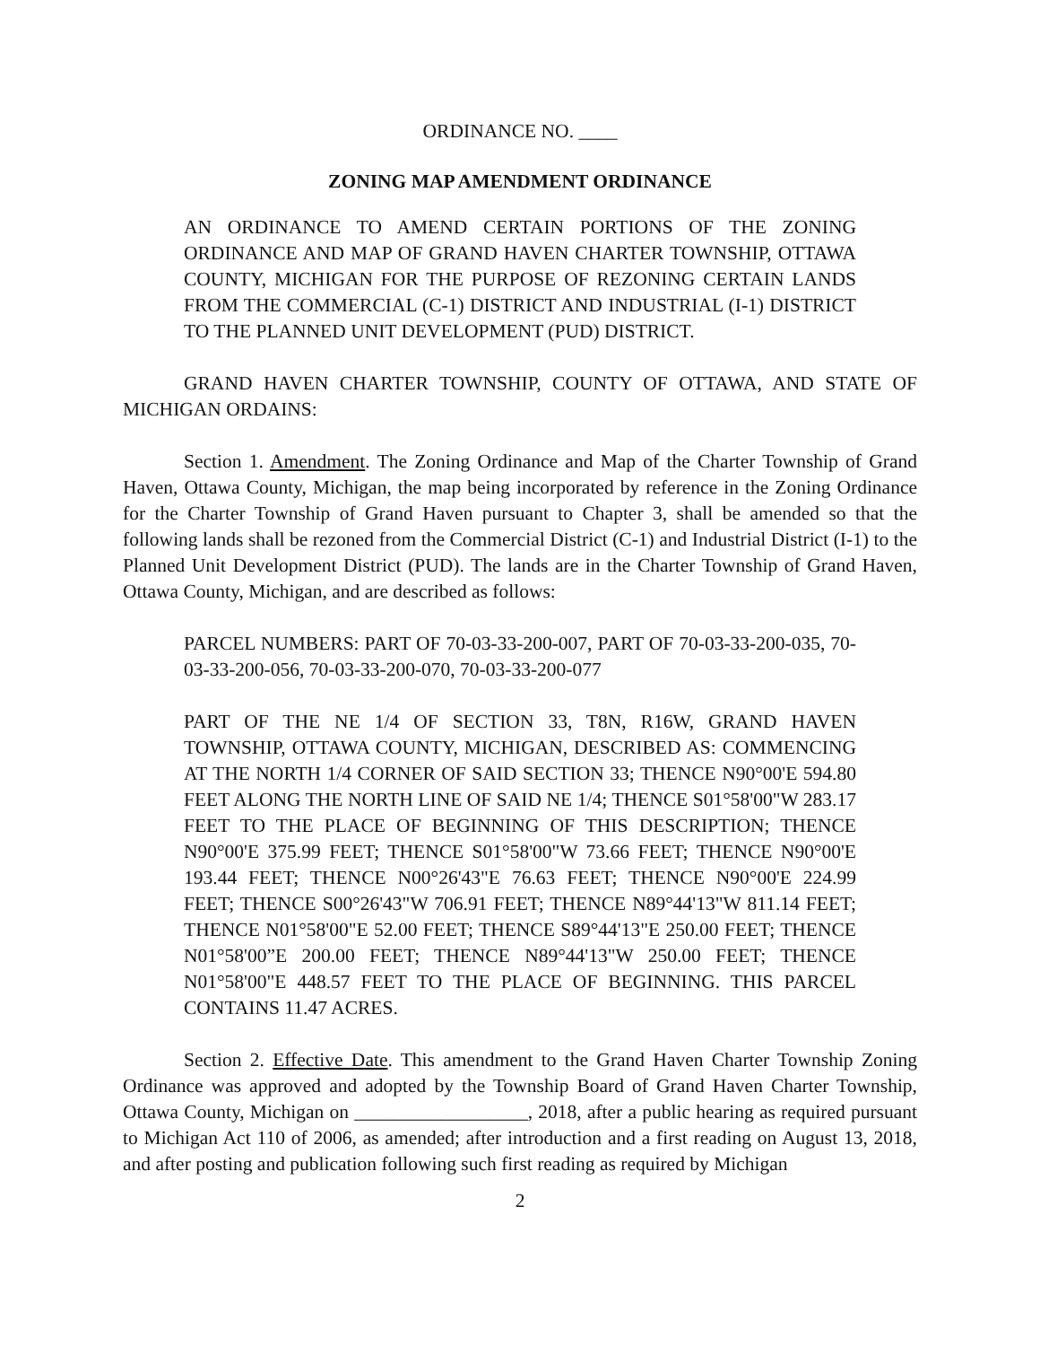ORDINANCE NO. ____
ZONING MAP AMENDMENT ORDINANCE
AN ORDINANCE TO AMEND CERTAIN PORTIONS OF THE ZONING ORDINANCE AND MAP OF GRAND HAVEN CHARTER TOWNSHIP, OTTAWA COUNTY, MICHIGAN FOR THE PURPOSE OF REZONING CERTAIN LANDS FROM THE COMMERCIAL (C-1) DISTRICT AND INDUSTRIAL (I-1) DISTRICT TO THE PLANNED UNIT DEVELOPMENT (PUD) DISTRICT.
GRAND HAVEN CHARTER TOWNSHIP, COUNTY OF OTTAWA, AND STATE OF MICHIGAN ORDAINS:
Section 1. Amendment. The Zoning Ordinance and Map of the Charter Township of Grand Haven, Ottawa County, Michigan, the map being incorporated by reference in the Zoning Ordinance for the Charter Township of Grand Haven pursuant to Chapter 3, shall be amended so that the following lands shall be rezoned from the Commercial District (C-1) and Industrial District (I-1) to the Planned Unit Development District (PUD). The lands are in the Charter Township of Grand Haven, Ottawa County, Michigan, and are described as follows:
PARCEL NUMBERS: PART OF 70-03-33-200-007, PART OF 70-03-33-200-035, 70-03-33-200-056, 70-03-33-200-070, 70-03-33-200-077
PART OF THE NE 1/4 OF SECTION 33, T8N, R16W, GRAND HAVEN TOWNSHIP, OTTAWA COUNTY, MICHIGAN, DESCRIBED AS: COMMENCING AT THE NORTH 1/4 CORNER OF SAID SECTION 33; THENCE N90°00'E 594.80 FEET ALONG THE NORTH LINE OF SAID NE 1/4; THENCE S01°58'00"W 283.17 FEET TO THE PLACE OF BEGINNING OF THIS DESCRIPTION; THENCE N90°00'E 375.99 FEET; THENCE S01°58'00"W 73.66 FEET; THENCE N90°00'E 193.44 FEET; THENCE N00°26'43"E 76.63 FEET; THENCE N90°00'E 224.99 FEET; THENCE S00°26'43"W 706.91 FEET; THENCE N89°44'13"W 811.14 FEET; THENCE N01°58'00"E 52.00 FEET; THENCE S89°44'13"E 250.00 FEET; THENCE N01°58'00”E 200.00 FEET; THENCE N89°44'13"W 250.00 FEET; THENCE N01°58'00"E 448.57 FEET TO THE PLACE OF BEGINNING. THIS PARCEL CONTAINS 11.47 ACRES.
Section 2. Effective Date. This amendment to the Grand Haven Charter Township Zoning Ordinance was approved and adopted by the Township Board of Grand Haven Charter Township, Ottawa County, Michigan on __________________, 2018, after a public hearing as required pursuant to Michigan Act 110 of 2006, as amended; after introduction and a first reading on August 13, 2018, and after posting and publication following such first reading as required by Michigan
2